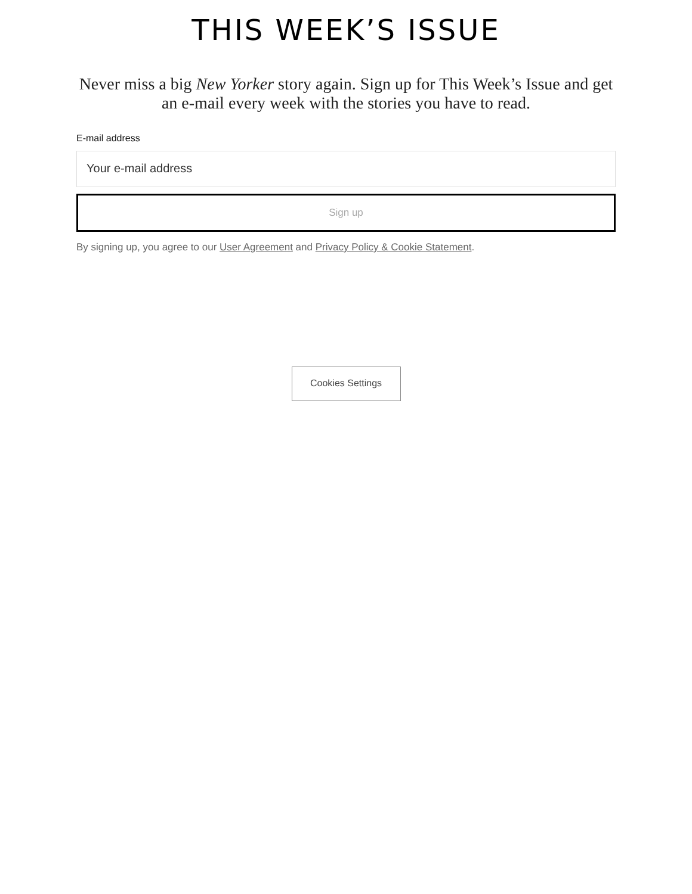THIS WEEK’S ISSUE
Never miss a big New Yorker story again. Sign up for This Week’s Issue and get an e-mail every week with the stories you have to read.
E-mail address
Your e-mail address
Sign up
By signing up, you agree to our User Agreement and Privacy Policy & Cookie Statement.
Cookies Settings